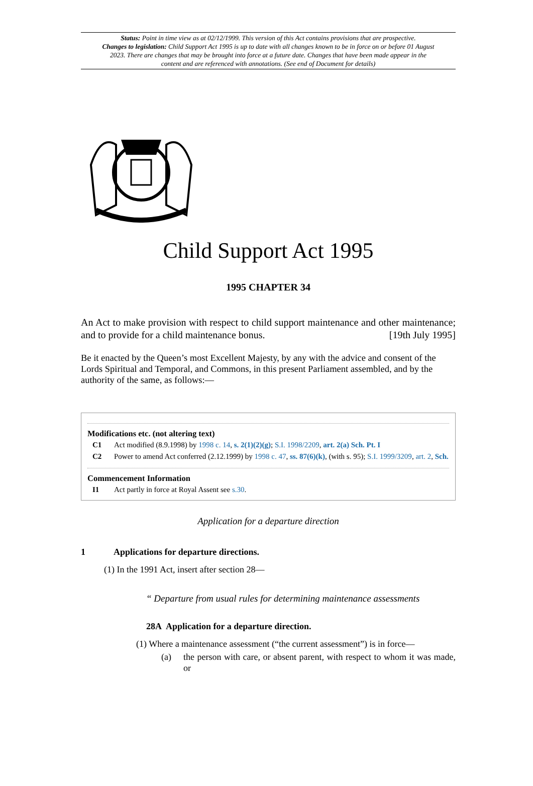Status: Point in time view as at 02/12/1999. This version of this Act contains provisions that are prospective.
Changes to legislation: Child Support Act 1995 is up to date with all changes known to be in force on or before 01 August 2023. There are changes that may be brought into force at a future date. Changes that have been made appear in the content and are referenced with annotations. (See end of Document for details)
Child Support Act 1995
1995 CHAPTER 34
An Act to make provision with respect to child support maintenance and other maintenance; and to provide for a child maintenance bonus. [19th July 1995]
Be it enacted by the Queen’s most Excellent Majesty, by any with the advice and consent of the Lords Spiritual and Temporal, and Commons, in this present Parliament assembled, and by the authority of the same, as follows:—
Modifications etc. (not altering text)
C1 Act modified (8.9.1998) by 1998 c. 14, s. 2(1)(2)(g); S.I. 1998/2209, art. 2(a) Sch. Pt. I
C2 Power to amend Act conferred (2.12.1999) by 1998 c. 47, ss. 87(6)(k), (with s. 95); S.I. 1999/3209, art. 2, Sch.
Commencement Information
I1 Act partly in force at Royal Assent see s.30.
Application for a departure direction
1 Applications for departure directions.
(1) In the 1991 Act, insert after section 28—
“ Departure from usual rules for determining maintenance assessments
28A Application for a departure direction.
(1) Where a maintenance assessment (“the current assessment”) is in force—
(a) the person with care, or absent parent, with respect to whom it was made, or